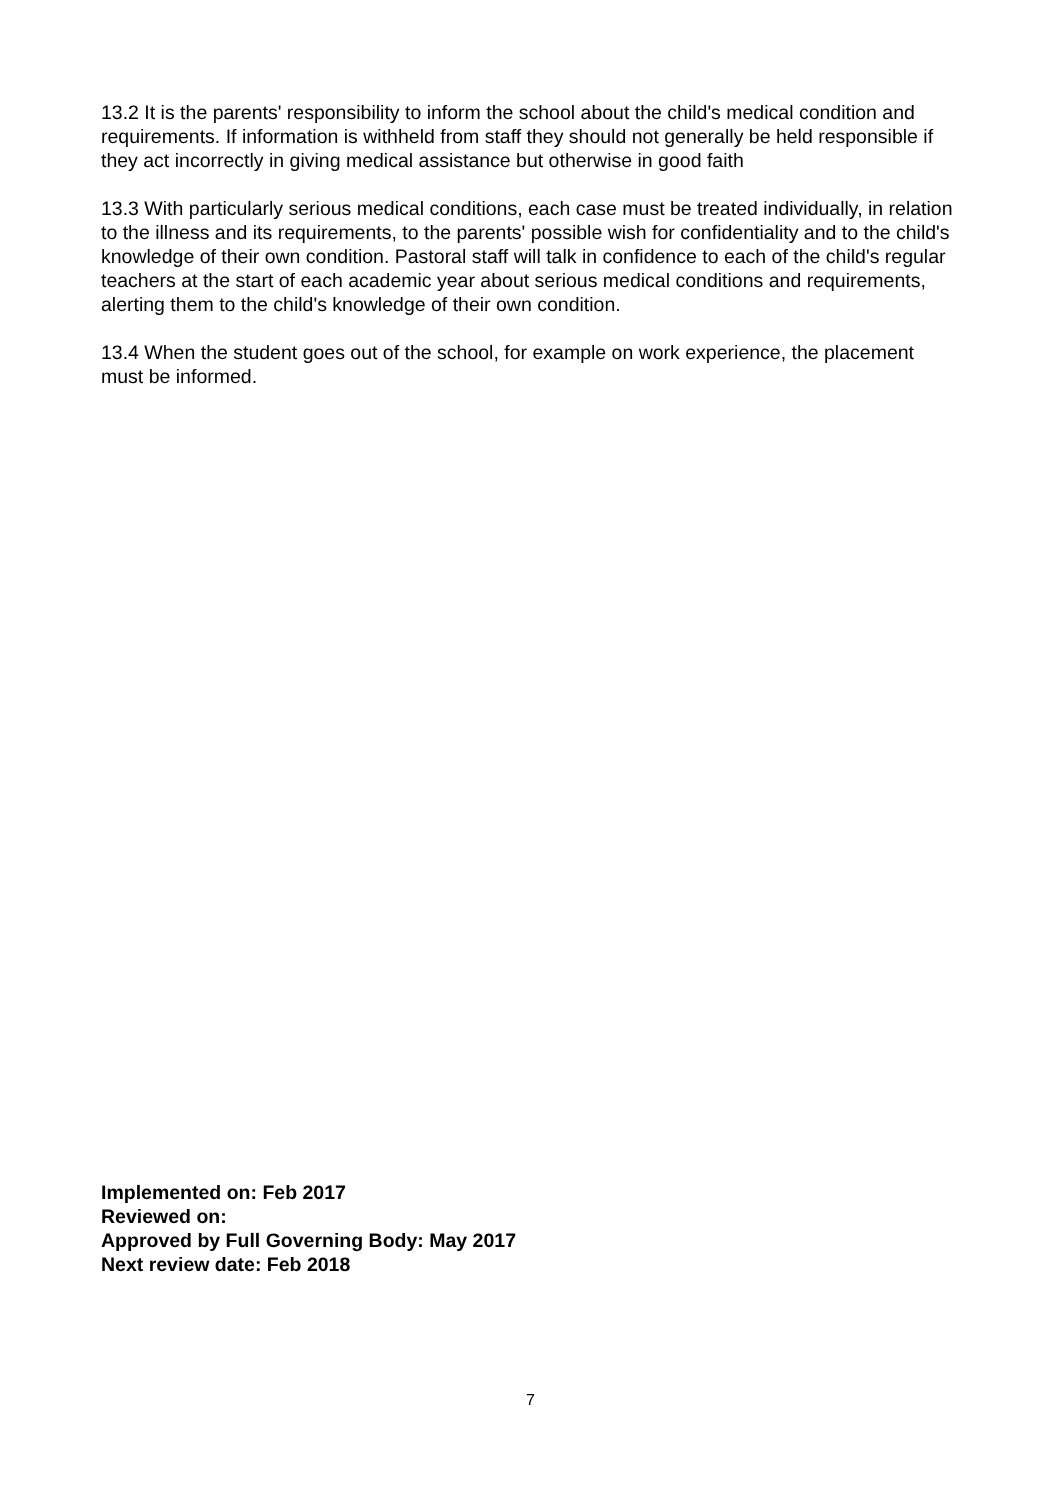13.2 It is the parents' responsibility to inform the school about the child's medical condition and requirements. If information is withheld from staff they should not generally be held responsible if they act incorrectly in giving medical assistance but otherwise in good faith
13.3 With particularly serious medical conditions, each case must be treated individually, in relation to the illness and its requirements, to the parents' possible wish for confidentiality and to the child's knowledge of their own condition. Pastoral staff will talk in confidence to each of the child's regular teachers at the start of each academic year about serious medical conditions and requirements, alerting them to the child's knowledge of their own condition.
13.4 When the student goes out of the school, for example on work experience, the placement must be informed.
Implemented on: Feb 2017
Reviewed on:
Approved by Full Governing Body: May 2017
Next review date: Feb 2018
7